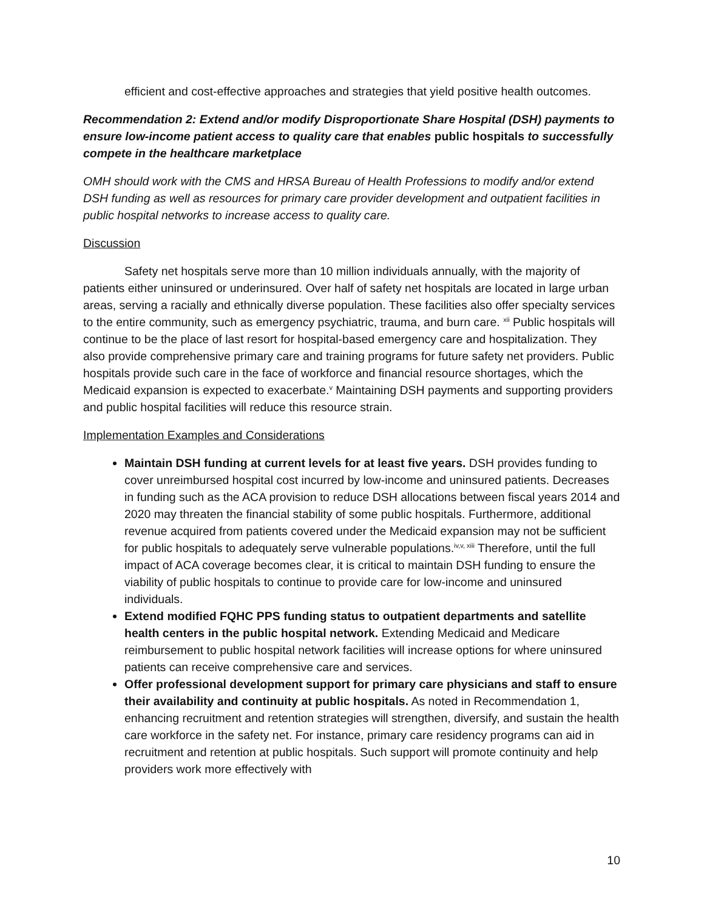efficient and cost-effective approaches and strategies that yield positive health outcomes.
Recommendation 2: Extend and/or modify Disproportionate Share Hospital (DSH) payments to ensure low-income patient access to quality care that enables public hospitals to successfully compete in the healthcare marketplace
OMH should work with the CMS and HRSA Bureau of Health Professions to modify and/or extend DSH funding as well as resources for primary care provider development and outpatient facilities in public hospital networks to increase access to quality care.
Discussion
Safety net hospitals serve more than 10 million individuals annually, with the majority of patients either uninsured or underinsured. Over half of safety net hospitals are located in large urban areas, serving a racially and ethnically diverse population. These facilities also offer specialty services to the entire community, such as emergency psychiatric, trauma, and burn care. <sup>xii</sup> Public hospitals will continue to be the place of last resort for hospital-based emergency care and hospitalization. They also provide comprehensive primary care and training programs for future safety net providers. Public hospitals provide such care in the face of workforce and financial resource shortages, which the Medicaid expansion is expected to exacerbate.<sup>v</sup> Maintaining DSH payments and supporting providers and public hospital facilities will reduce this resource strain.
Implementation Examples and Considerations
Maintain DSH funding at current levels for at least five years. DSH provides funding to cover unreimbursed hospital cost incurred by low-income and uninsured patients. Decreases in funding such as the ACA provision to reduce DSH allocations between fiscal years 2014 and 2020 may threaten the financial stability of some public hospitals. Furthermore, additional revenue acquired from patients covered under the Medicaid expansion may not be sufficient for public hospitals to adequately serve vulnerable populations.<sup>iv,v, xiii</sup> Therefore, until the full impact of ACA coverage becomes clear, it is critical to maintain DSH funding to ensure the viability of public hospitals to continue to provide care for low-income and uninsured individuals.
Extend modified FQHC PPS funding status to outpatient departments and satellite health centers in the public hospital network. Extending Medicaid and Medicare reimbursement to public hospital network facilities will increase options for where uninsured patients can receive comprehensive care and services.
Offer professional development support for primary care physicians and staff to ensure their availability and continuity at public hospitals. As noted in Recommendation 1, enhancing recruitment and retention strategies will strengthen, diversify, and sustain the health care workforce in the safety net. For instance, primary care residency programs can aid in recruitment and retention at public hospitals. Such support will promote continuity and help providers work more effectively with
10